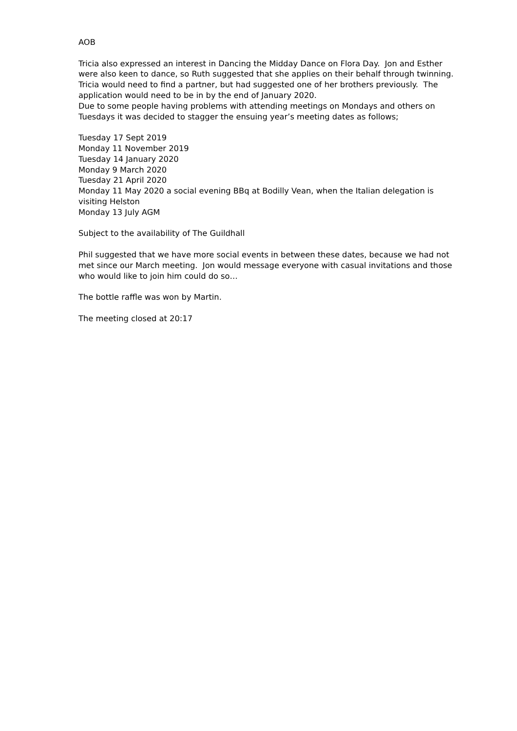AOB
Tricia also expressed an interest in Dancing the Midday Dance on Flora Day. Jon and Esther were also keen to dance, so Ruth suggested that she applies on their behalf through twinning. Tricia would need to find a partner, but had suggested one of her brothers previously. The application would need to be in by the end of January 2020.
Due to some people having problems with attending meetings on Mondays and others on Tuesdays it was decided to stagger the ensuing year’s meeting dates as follows;
Tuesday 17 Sept 2019
Monday 11 November 2019
Tuesday 14 January 2020
Monday 9 March 2020
Tuesday 21 April 2020
Monday 11 May 2020 a social evening BBq at Bodilly Vean, when the Italian delegation is visiting Helston
Monday 13 July AGM
Subject to the availability of The Guildhall
Phil suggested that we have more social events in between these dates, because we had not met since our March meeting. Jon would message everyone with casual invitations and those who would like to join him could do so…
The bottle raffle was won by Martin.
The meeting closed at 20:17